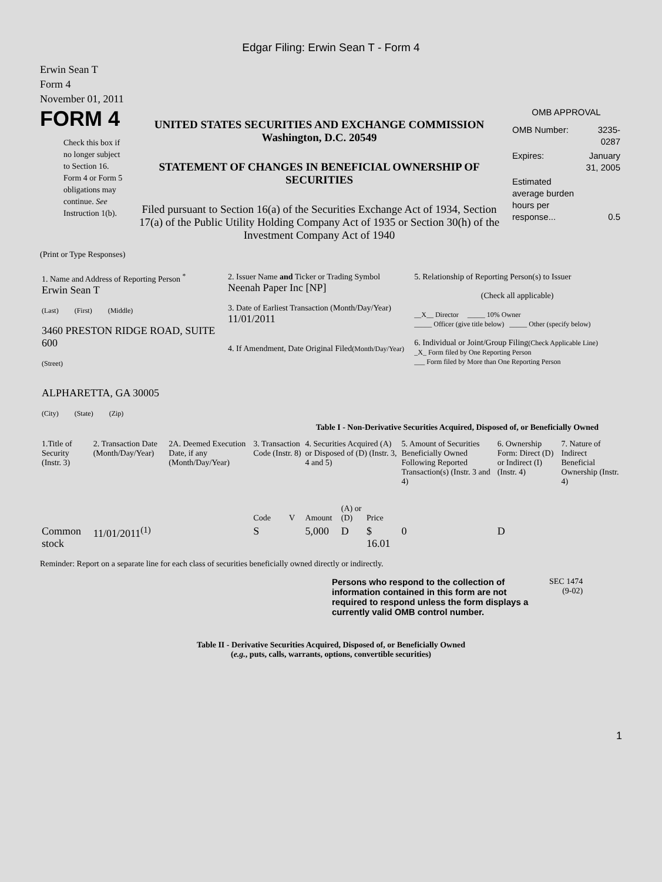Edgar Filing: Erwin Sean T - Form 4
Erwin Sean T
Form 4
November 01, 2011
FORM 4
Check this box if no longer subject to Section 16. Form 4 or Form 5 obligations may continue. See Instruction 1(b).
UNITED STATES SECURITIES AND EXCHANGE COMMISSION
Washington, D.C. 20549
STATEMENT OF CHANGES IN BENEFICIAL OWNERSHIP OF SECURITIES
Filed pursuant to Section 16(a) of the Securities Exchange Act of 1934, Section 17(a) of the Public Utility Holding Company Act of 1935 or Section 30(h) of the Investment Company Act of 1940
OMB APPROVAL
| OMB Number: | 3235-0287 |
| Expires: | January 31, 2005 |
| Estimated average burden hours per response... | 0.5 |
(Print or Type Responses)
| 1. Name and Address of Reporting Person <sup>*</sup> Erwin Sean T (Last) (First) (Middle) 3460 PRESTON RIDGE ROAD, SUITE 600 (Street) ALPHARETTA, GA 30005 (City) (State) (Zip) | 2. Issuer Name and Ticker or Trading Symbol Neenah Paper Inc [NP] 3. Date of Earliest Transaction (Month/Day/Year) 11/01/2011 4. If Amendment, Date Original Filed (Month/Day/Year) | 5. Relationship of Reporting Person(s) to Issuer (Check all applicable) __X__ Director _____ 10% Owner _____ Officer (give title below) _____ Other (specify below) 6. Individual or Joint/Group Filing (Check Applicable Line) _X_ Form filed by One Reporting Person ___ Form filed by More than One Reporting Person |
Table I - Non-Derivative Securities Acquired, Disposed of, or Beneficially Owned
| 1.Title of Security (Instr. 3) | 2. Transaction Date (Month/Day/Year) | 2A. Deemed Execution Date, if any (Month/Day/Year) | 3. Transaction Code (Instr. 8) | | 4. Securities Acquired (A) or Disposed of (D) (Instr. 3, 4 and 5) | | | 5. Amount of Securities Beneficially Owned Following Reported Transaction(s) (Instr. 3 and 4) | 6. Ownership Form: Direct (D) or Indirect (I) (Instr. 4) | 7. Nature of Indirect Beneficial Ownership (Instr. 4) |
| --- | --- | --- | --- | --- | --- | --- | --- | --- | --- | --- |
| | | | Code | V | Amount | (A) or (D) | Price | | | |
| Common stock | 11/01/2011<sup>(1)</sup> | | S | | 5,000 | D | $ 16.01 | 0 | D | |
Reminder: Report on a separate line for each class of securities beneficially owned directly or indirectly.
Persons who respond to the collection of information contained in this form are not required to respond unless the form displays a currently valid OMB control number.
SEC 1474
(9-02)
Table II - Derivative Securities Acquired, Disposed of, or Beneficially Owned
(e.g., puts, calls, warrants, options, convertible securities)
1